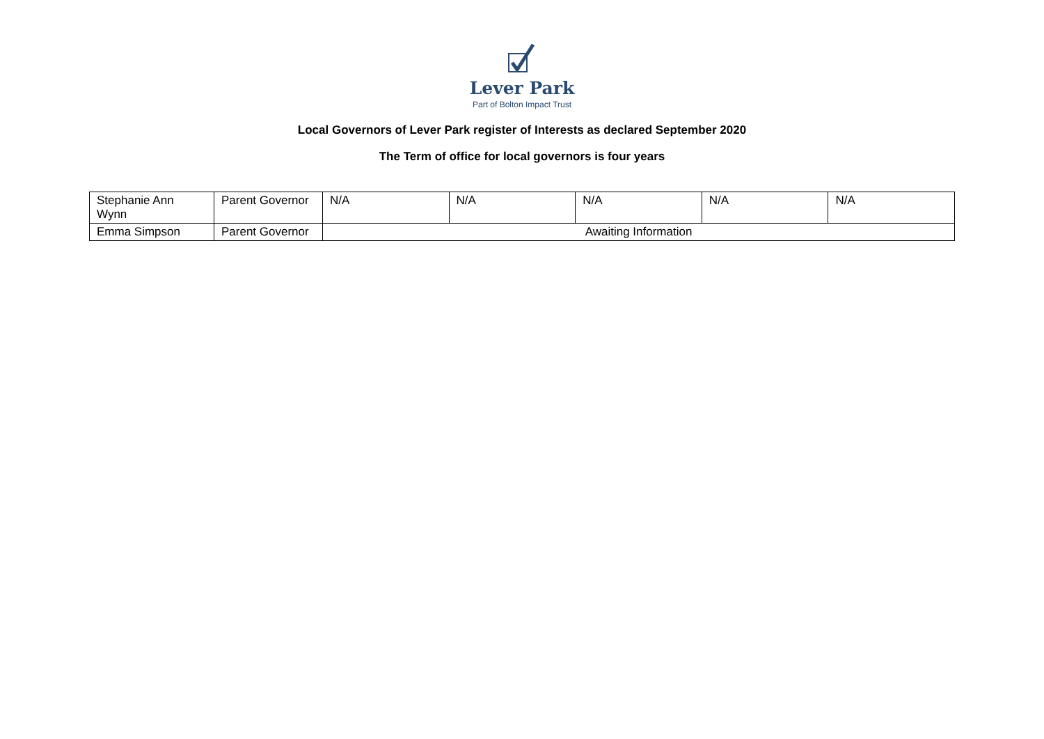Lever Park
Part of Bolton Impact Trust
Local Governors of Lever Park register of Interests as declared September 2020
The Term of office for local governors is four years
| Stephanie Ann Wynn | Parent Governor | N/A | N/A | N/A | N/A | N/A |
| Emma Simpson | Parent Governor | Awaiting Information | | | | |